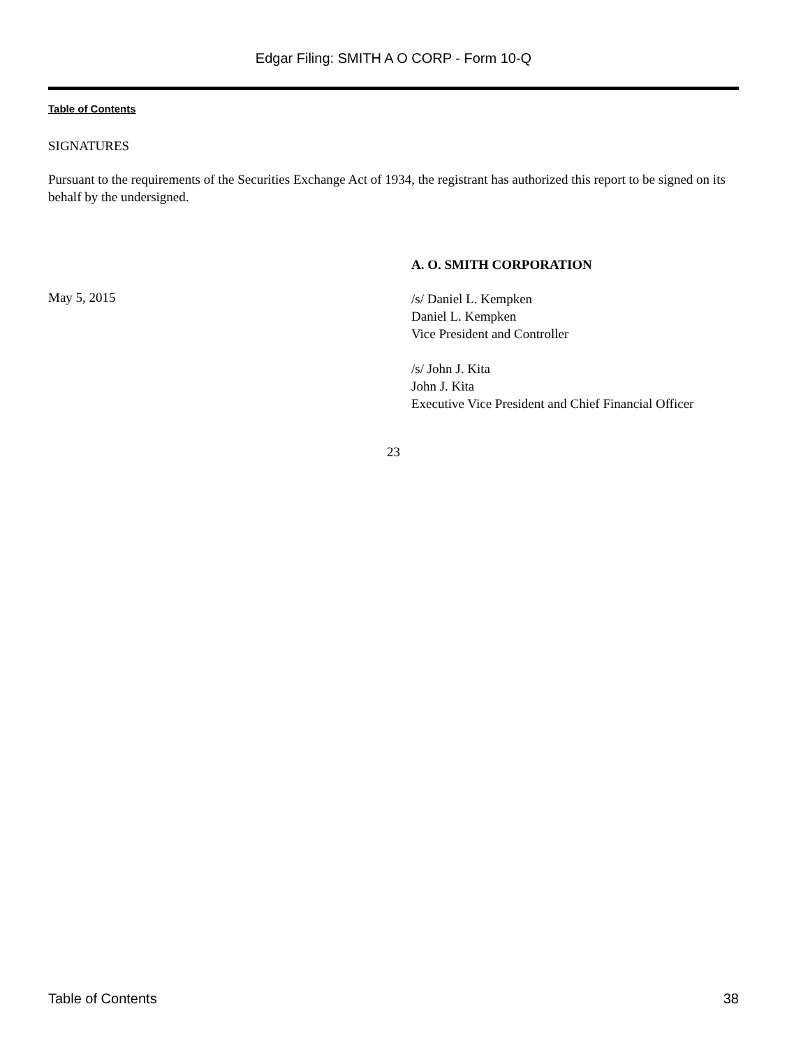Edgar Filing: SMITH A O CORP - Form 10-Q
Table of Contents
SIGNATURES
Pursuant to the requirements of the Securities Exchange Act of 1934, the registrant has authorized this report to be signed on its behalf by the undersigned.
A. O. SMITH CORPORATION
May 5, 2015
/s/ Daniel L. Kempken
Daniel L. Kempken
Vice President and Controller
/s/ John J. Kita
John J. Kita
Executive Vice President and Chief Financial Officer
23
Table of Contents 38